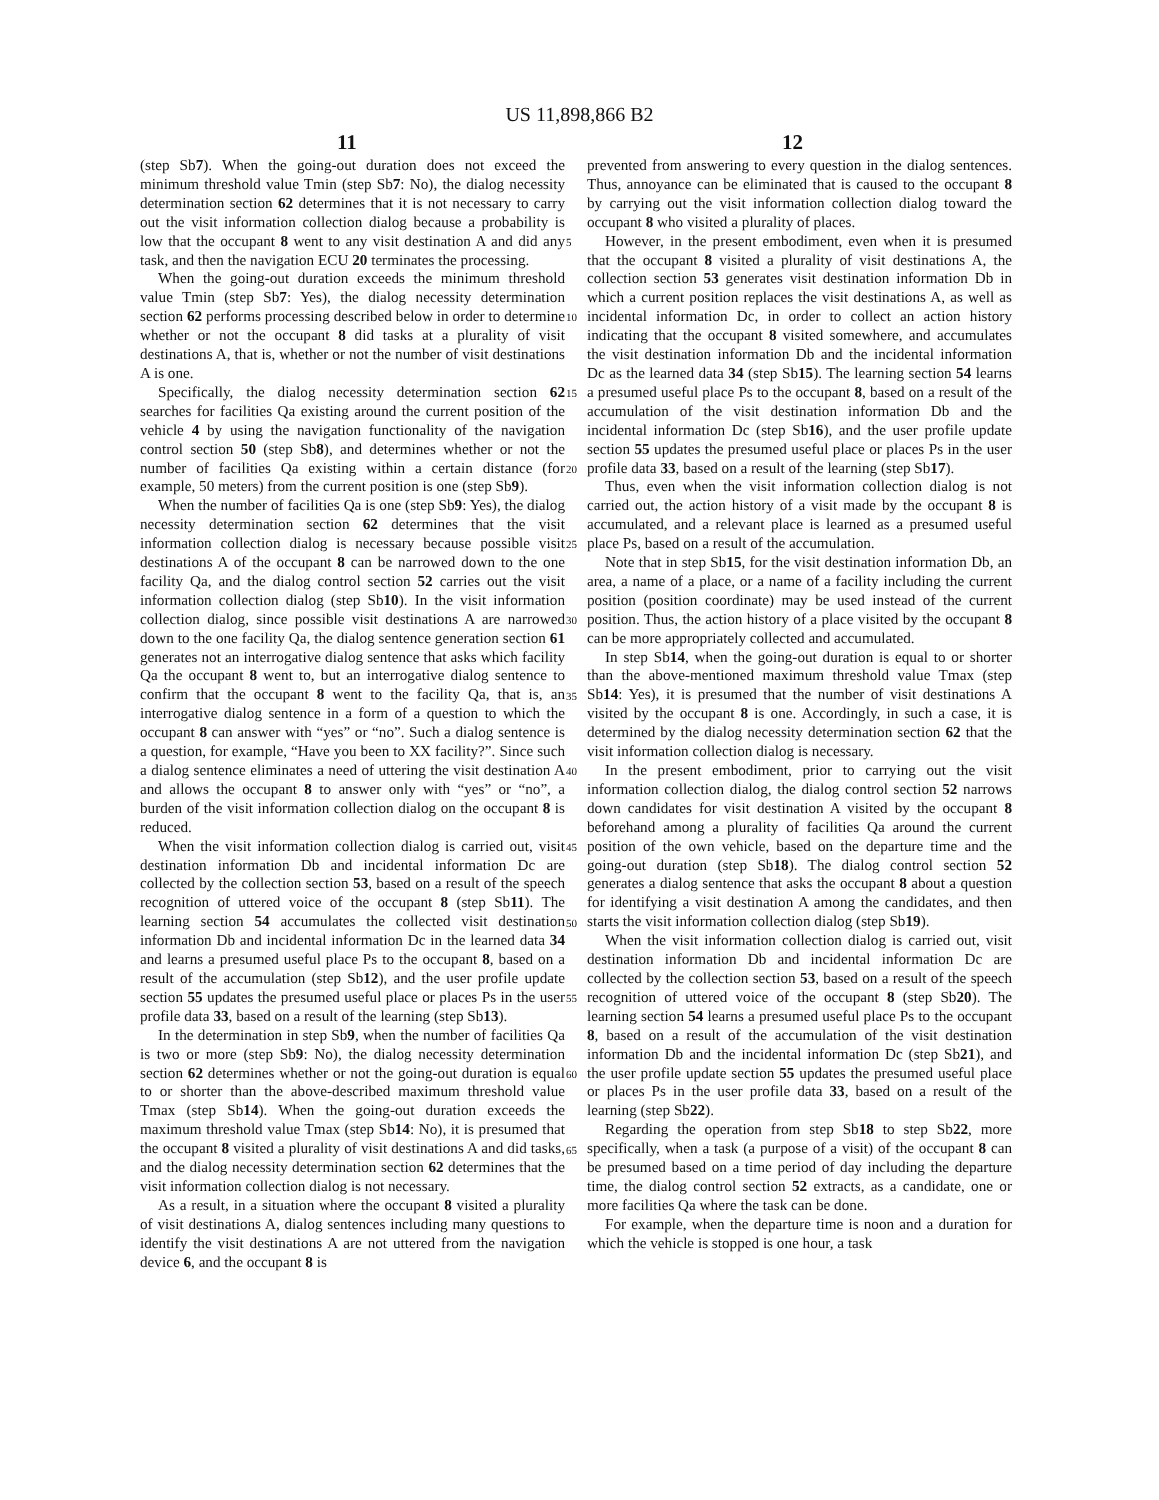US 11,898,866 B2
11 12
(step Sb7). When the going-out duration does not exceed the minimum threshold value Tmin (step Sb7: No), the dialog necessity determination section 62 determines that it is not necessary to carry out the visit information collection dialog because a probability is low that the occupant 8 went to any visit destination A and did any task, and then the navigation ECU 20 terminates the processing.
When the going-out duration exceeds the minimum threshold value Tmin (step Sb7: Yes), the dialog necessity determination section 62 performs processing described below in order to determine whether or not the occupant 8 did tasks at a plurality of visit destinations A, that is, whether or not the number of visit destinations A is one.
Specifically, the dialog necessity determination section 62 searches for facilities Qa existing around the current position of the vehicle 4 by using the navigation functionality of the navigation control section 50 (step Sb8), and determines whether or not the number of facilities Qa existing within a certain distance (for example, 50 meters) from the current position is one (step Sb9).
When the number of facilities Qa is one (step Sb9: Yes), the dialog necessity determination section 62 determines that the visit information collection dialog is necessary because possible visit destinations A of the occupant 8 can be narrowed down to the one facility Qa, and the dialog control section 52 carries out the visit information collection dialog (step Sb10). In the visit information collection dialog, since possible visit destinations A are narrowed down to the one facility Qa, the dialog sentence generation section 61 generates not an interrogative dialog sentence that asks which facility Qa the occupant 8 went to, but an interrogative dialog sentence to confirm that the occupant 8 went to the facility Qa, that is, an interrogative dialog sentence in a form of a question to which the occupant 8 can answer with “yes” or “no”. Such a dialog sentence is a question, for example, “Have you been to XX facility?”. Since such a dialog sentence eliminates a need of uttering the visit destination A and allows the occupant 8 to answer only with “yes” or “no”, a burden of the visit information collection dialog on the occupant 8 is reduced.
When the visit information collection dialog is carried out, visit destination information Db and incidental information Dc are collected by the collection section 53, based on a result of the speech recognition of uttered voice of the occupant 8 (step Sb11). The learning section 54 accumulates the collected visit destination information Db and incidental information Dc in the learned data 34 and learns a presumed useful place Ps to the occupant 8, based on a result of the accumulation (step Sb12), and the user profile update section 55 updates the presumed useful place or places Ps in the user profile data 33, based on a result of the learning (step Sb13).
In the determination in step Sb9, when the number of facilities Qa is two or more (step Sb9: No), the dialog necessity determination section 62 determines whether or not the going-out duration is equal to or shorter than the above-described maximum threshold value Tmax (step Sb14). When the going-out duration exceeds the maximum threshold value Tmax (step Sb14: No), it is presumed that the occupant 8 visited a plurality of visit destinations A and did tasks, and the dialog necessity determination section 62 determines that the visit information collection dialog is not necessary.
As a result, in a situation where the occupant 8 visited a plurality of visit destinations A, dialog sentences including many questions to identify the visit destinations A are not uttered from the navigation device 6, and the occupant 8 is
prevented from answering to every question in the dialog sentences. Thus, annoyance can be eliminated that is caused to the occupant 8 by carrying out the visit information collection dialog toward the occupant 8 who visited a plurality of places.
However, in the present embodiment, even when it is presumed that the occupant 8 visited a plurality of visit destinations A, the collection section 53 generates visit destination information Db in which a current position replaces the visit destinations A, as well as incidental information Dc, in order to collect an action history indicating that the occupant 8 visited somewhere, and accumulates the visit destination information Db and the incidental information Dc as the learned data 34 (step Sb15). The learning section 54 learns a presumed useful place Ps to the occupant 8, based on a result of the accumulation of the visit destination information Db and the incidental information Dc (step Sb16), and the user profile update section 55 updates the presumed useful place or places Ps in the user profile data 33, based on a result of the learning (step Sb17).
Thus, even when the visit information collection dialog is not carried out, the action history of a visit made by the occupant 8 is accumulated, and a relevant place is learned as a presumed useful place Ps, based on a result of the accumulation.
Note that in step Sb15, for the visit destination information Db, an area, a name of a place, or a name of a facility including the current position (position coordinate) may be used instead of the current position. Thus, the action history of a place visited by the occupant 8 can be more appropriately collected and accumulated.
In step Sb14, when the going-out duration is equal to or shorter than the above-mentioned maximum threshold value Tmax (step Sb14: Yes), it is presumed that the number of visit destinations A visited by the occupant 8 is one. Accordingly, in such a case, it is determined by the dialog necessity determination section 62 that the visit information collection dialog is necessary.
In the present embodiment, prior to carrying out the visit information collection dialog, the dialog control section 52 narrows down candidates for visit destination A visited by the occupant 8 beforehand among a plurality of facilities Qa around the current position of the own vehicle, based on the departure time and the going-out duration (step Sb18). The dialog control section 52 generates a dialog sentence that asks the occupant 8 about a question for identifying a visit destination A among the candidates, and then starts the visit information collection dialog (step Sb19).
When the visit information collection dialog is carried out, visit destination information Db and incidental information Dc are collected by the collection section 53, based on a result of the speech recognition of uttered voice of the occupant 8 (step Sb20). The learning section 54 learns a presumed useful place Ps to the occupant 8, based on a result of the accumulation of the visit destination information Db and the incidental information Dc (step Sb21), and the user profile update section 55 updates the presumed useful place or places Ps in the user profile data 33, based on a result of the learning (step Sb22).
Regarding the operation from step Sb18 to step Sb22, more specifically, when a task (a purpose of a visit) of the occupant 8 can be presumed based on a time period of day including the departure time, the dialog control section 52 extracts, as a candidate, one or more facilities Qa where the task can be done.
For example, when the departure time is noon and a duration for which the vehicle is stopped is one hour, a task
5
10
15
20
25
30
35
40
45
50
55
60
65